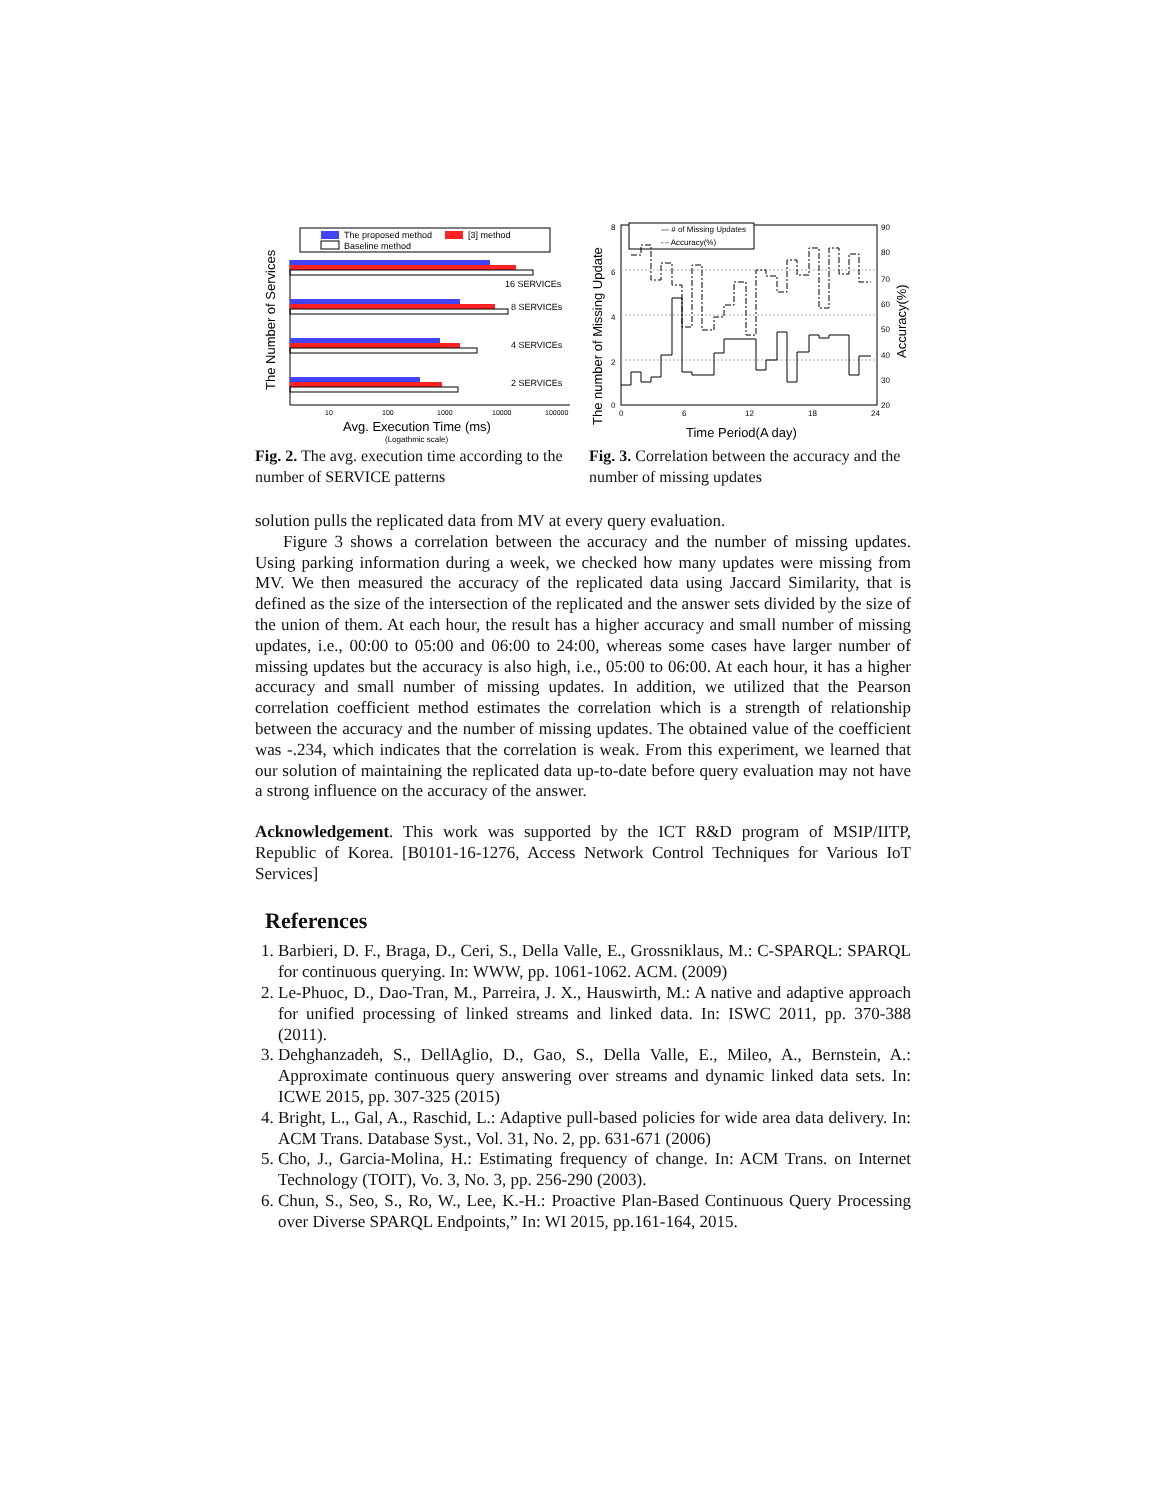The Number of Services
The proposed method
[3] method
Baseline method
16 SERVICEs
8 SERVICEs
4 SERVICEs
2 SERVICEs
10
100
1000
10000
100000
Avg. Execution Time (ms)
(Logathmic scale)
Fig. 2. The avg. execution time according to the number of SERVICE patterns
The number of Missing Update
— # of Missing Updates
-·- Accuracy(%)
8
6
4
2
0
90
80
70
60
50
40
30
20
0
6
12
18
24
Accuracy(%)
Time Period(A day)
Fig. 3. Correlation between the accuracy and the number of missing updates
solution pulls the replicated data from MV at every query evaluation.
Figure 3 shows a correlation between the accuracy and the number of missing updates. Using parking information during a week, we checked how many updates were missing from MV. We then measured the accuracy of the replicated data using Jaccard Similarity, that is defined as the size of the intersection of the replicated and the answer sets divided by the size of the union of them. At each hour, the result has a higher accuracy and small number of missing updates, i.e., 00:00 to 05:00 and 06:00 to 24:00, whereas some cases have larger number of missing updates but the accuracy is also high, i.e., 05:00 to 06:00. At each hour, it has a higher accuracy and small number of missing updates. In addition, we utilized that the Pearson correlation coefficient method estimates the correlation which is a strength of relationship between the accuracy and the number of missing updates. The obtained value of the coefficient was -.234, which indicates that the correlation is weak. From this experiment, we learned that our solution of maintaining the replicated data up-to-date before query evaluation may not have a strong influence on the accuracy of the answer.
Acknowledgement. This work was supported by the ICT R&D program of MSIP/IITP, Republic of Korea. [B0101-16-1276, Access Network Control Techniques for Various IoT Services]
References
1. Barbieri, D. F., Braga, D., Ceri, S., Della Valle, E., Grossniklaus, M.: C-SPARQL: SPARQL for continuous querying. In: WWW, pp. 1061-1062. ACM. (2009)
2. Le-Phuoc, D., Dao-Tran, M., Parreira, J. X., Hauswirth, M.: A native and adaptive approach for unified processing of linked streams and linked data. In: ISWC 2011, pp. 370-388 (2011).
3. Dehghanzadeh, S., DellAglio, D., Gao, S., Della Valle, E., Mileo, A., Bernstein, A.: Approximate continuous query answering over streams and dynamic linked data sets. In: ICWE 2015, pp. 307-325 (2015)
4. Bright, L., Gal, A., Raschid, L.: Adaptive pull-based policies for wide area data delivery. In: ACM Trans. Database Syst., Vol. 31, No. 2, pp. 631-671 (2006)
5. Cho, J., Garcia-Molina, H.: Estimating frequency of change. In: ACM Trans. on Internet Technology (TOIT), Vo. 3, No. 3, pp. 256-290 (2003).
6. Chun, S., Seo, S., Ro, W., Lee, K.-H.: Proactive Plan-Based Continuous Query Processing over Diverse SPARQL Endpoints,” In: WI 2015, pp.161-164, 2015.